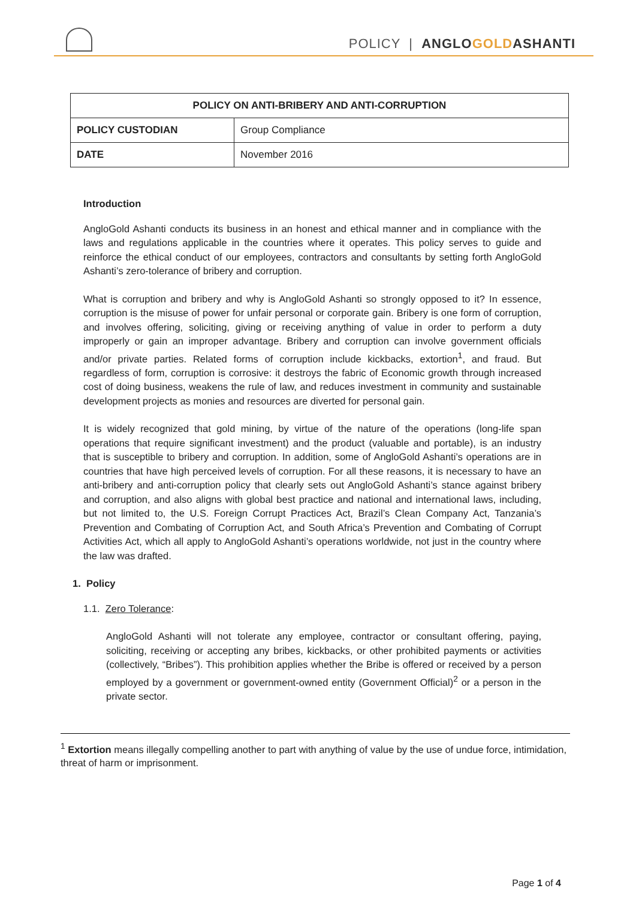POLICY | ANGLOGOLDASHANTI
| POLICY ON ANTI-BRIBERY AND ANTI-CORRUPTION | |
| --- | --- |
| POLICY CUSTODIAN | Group Compliance |
| DATE | November 2016 |
Introduction
AngloGold Ashanti conducts its business in an honest and ethical manner and in compliance with the laws and regulations applicable in the countries where it operates. This policy serves to guide and reinforce the ethical conduct of our employees, contractors and consultants by setting forth AngloGold Ashanti’s zero-tolerance of bribery and corruption.
What is corruption and bribery and why is AngloGold Ashanti so strongly opposed to it? In essence, corruption is the misuse of power for unfair personal or corporate gain. Bribery is one form of corruption, and involves offering, soliciting, giving or receiving anything of value in order to perform a duty improperly or gain an improper advantage. Bribery and corruption can involve government officials and/or private parties. Related forms of corruption include kickbacks, extortion<sup>1</sup>, and fraud. But regardless of form, corruption is corrosive: it destroys the fabric of Economic growth through increased cost of doing business, weakens the rule of law, and reduces investment in community and sustainable development projects as monies and resources are diverted for personal gain.
It is widely recognized that gold mining, by virtue of the nature of the operations (long-life span operations that require significant investment) and the product (valuable and portable), is an industry that is susceptible to bribery and corruption. In addition, some of AngloGold Ashanti’s operations are in countries that have high perceived levels of corruption. For all these reasons, it is necessary to have an anti-bribery and anti-corruption policy that clearly sets out AngloGold Ashanti’s stance against bribery and corruption, and also aligns with global best practice and national and international laws, including, but not limited to, the U.S. Foreign Corrupt Practices Act, Brazil’s Clean Company Act, Tanzania’s Prevention and Combating of Corruption Act, and South Africa’s Prevention and Combating of Corrupt Activities Act, which all apply to AngloGold Ashanti’s operations worldwide, not just in the country where the law was drafted.
1. Policy
1.1. Zero Tolerance:
AngloGold Ashanti will not tolerate any employee, contractor or consultant offering, paying, soliciting, receiving or accepting any bribes, kickbacks, or other prohibited payments or activities (collectively, “Bribes”). This prohibition applies whether the Bribe is offered or received by a person employed by a government or government-owned entity (Government Official)<sup>2</sup> or a person in the private sector.
<sup>1</sup> Extortion means illegally compelling another to part with anything of value by the use of undue force, intimidation, threat of harm or imprisonment.
Page 1 of 4